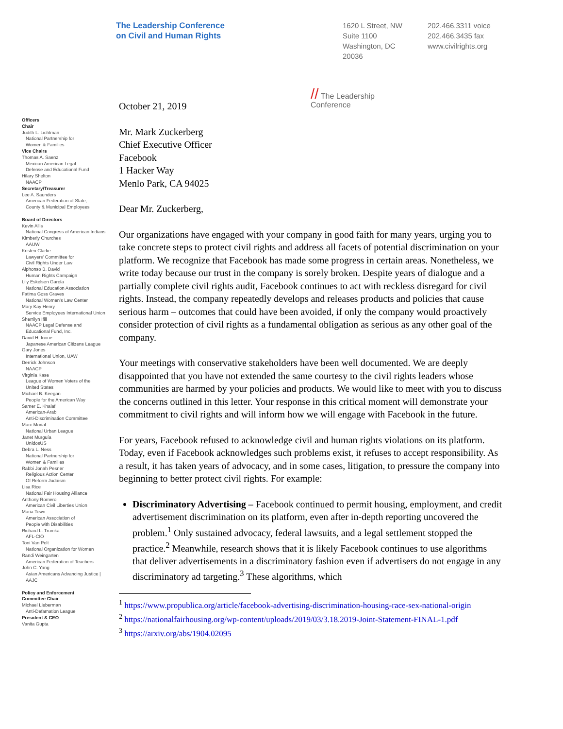The Leadership Conference
on Civil and Human Rights
1620 L Street, NW
Suite 1100
Washington, DC
20036
202.466.3311 voice
202.466.3435 fax
www.civilrights.org
Officers
Chair
Judith L. Lichtman
National Partnership for
Women & Families
Vice Chairs
Thomas A. Saenz
Mexican American Legal
Defense and Educational Fund
Hilary Shelton
NAACP
Secretary/Treasurer
Lee A. Saunders
American Federation of State,
County & Municipal Employees
Board of Directors
Kevin Allis
National Congress of American Indians
Kimberly Churches
AAUW
Kristen Clarke
Lawyers' Committee for
Civil Rights Under Law
Alphonso B. David
Human Rights Campaign
Lily Eskelsen García
National Education Association
Fatima Goss Graves
National Women's Law Center
Mary Kay Henry
Service Employees International Union
Sherrilyn Ifill
NAACP Legal Defense and
Educational Fund, Inc.
David H. Inoue
Japanese American Citizens League
Gary Jones
International Union, UAW
Derrick Johnson
NAACP
Virginia Kase
League of Women Voters of the
United States
Michael B. Keegan
People for the American Way
Samer E. Khalaf
American-Arab
Anti-Discrimination Committee
Marc Morial
National Urban League
Janet Murguía
UnidosUS
Debra L. Ness
National Partnership for
Women & Families
Rabbi Jonah Pesner
Religious Action Center
Of Reform Judaism
Lisa Rice
National Fair Housing Alliance
Anthony Romero
American Civil Liberties Union
Maria Town
American Association of
People with Disabilities
Richard L. Trumka
AFL-CIO
Toni Van Pelt
National Organization for Women
Randi Weingarten
American Federation of Teachers
John C. Yang
Asian Americans Advancing Justice |
AAJC
Policy and Enforcement
Committee Chair
Michael Lieberman
Anti-Defamation League
President & CEO
Vanita Gupta
// The Leadership
Conference
October 21, 2019
Mr. Mark Zuckerberg
Chief Executive Officer
Facebook
1 Hacker Way
Menlo Park, CA 94025
Dear Mr. Zuckerberg,
Our organizations have engaged with your company in good faith for many years, urging you to take concrete steps to protect civil rights and address all facets of potential discrimination on your platform. We recognize that Facebook has made some progress in certain areas. Nonetheless, we write today because our trust in the company is sorely broken. Despite years of dialogue and a partially complete civil rights audit, Facebook continues to act with reckless disregard for civil rights. Instead, the company repeatedly develops and releases products and policies that cause serious harm – outcomes that could have been avoided, if only the company would proactively consider protection of civil rights as a fundamental obligation as serious as any other goal of the company.
Your meetings with conservative stakeholders have been well documented. We are deeply disappointed that you have not extended the same courtesy to the civil rights leaders whose communities are harmed by your policies and products. We would like to meet with you to discuss the concerns outlined in this letter. Your response in this critical moment will demonstrate your commitment to civil rights and will inform how we will engage with Facebook in the future.
For years, Facebook refused to acknowledge civil and human rights violations on its platform. Today, even if Facebook acknowledges such problems exist, it refuses to accept responsibility. As a result, it has taken years of advocacy, and in some cases, litigation, to pressure the company into beginning to better protect civil rights. For example:
Discriminatory Advertising – Facebook continued to permit housing, employment, and credit advertisement discrimination on its platform, even after in-depth reporting uncovered the problem.<sup>1</sup> Only sustained advocacy, federal lawsuits, and a legal settlement stopped the practice.<sup>2</sup> Meanwhile, research shows that it is likely Facebook continues to use algorithms that deliver advertisements in a discriminatory fashion even if advertisers do not engage in any discriminatory ad targeting.<sup>3</sup> These algorithms, which
<sup>1</sup> https://www.propublica.org/article/facebook-advertising-discrimination-housing-race-sex-national-origin
<sup>2</sup> https://nationalfairhousing.org/wp-content/uploads/2019/03/3.18.2019-Joint-Statement-FINAL-1.pdf
<sup>3</sup> https://arxiv.org/abs/1904.02095